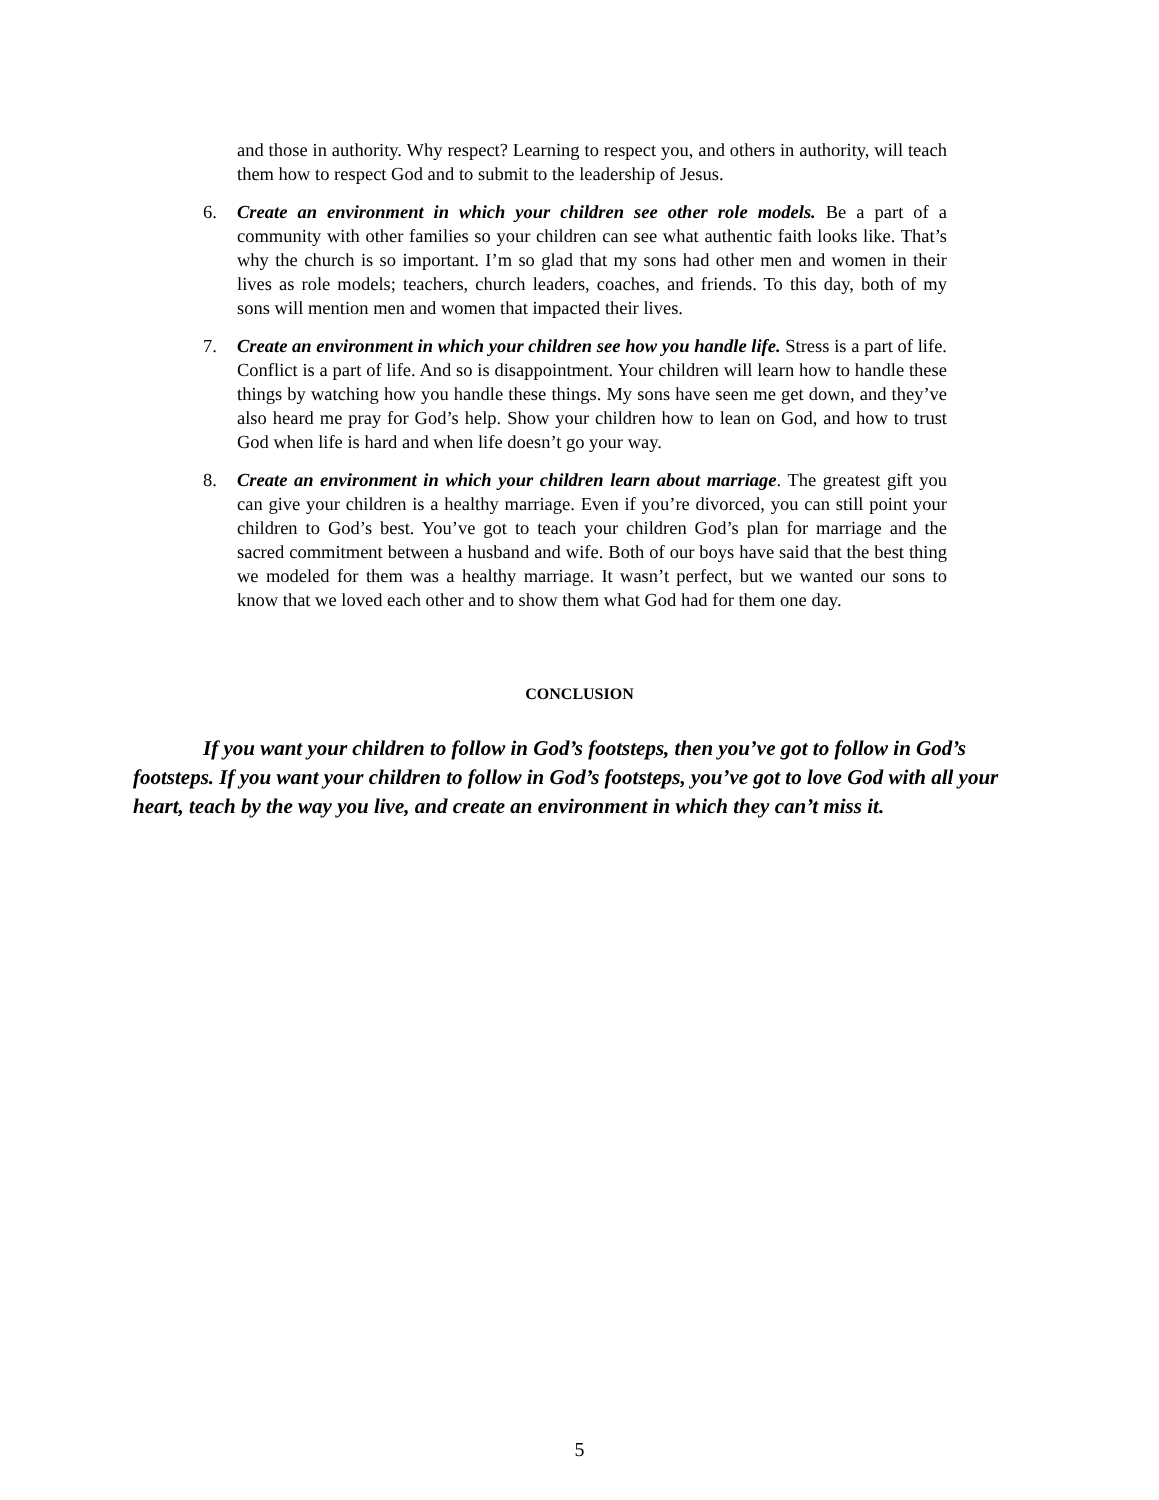and those in authority. Why respect? Learning to respect you, and others in authority, will teach them how to respect God and to submit to the leadership of Jesus.
6. Create an environment in which your children see other role models. Be a part of a community with other families so your children can see what authentic faith looks like. That’s why the church is so important. I’m so glad that my sons had other men and women in their lives as role models; teachers, church leaders, coaches, and friends. To this day, both of my sons will mention men and women that impacted their lives.
7. Create an environment in which your children see how you handle life. Stress is a part of life. Conflict is a part of life. And so is disappointment. Your children will learn how to handle these things by watching how you handle these things. My sons have seen me get down, and they’ve also heard me pray for God’s help. Show your children how to lean on God, and how to trust God when life is hard and when life doesn’t go your way.
8. Create an environment in which your children learn about marriage. The greatest gift you can give your children is a healthy marriage. Even if you’re divorced, you can still point your children to God’s best. You’ve got to teach your children God’s plan for marriage and the sacred commitment between a husband and wife. Both of our boys have said that the best thing we modeled for them was a healthy marriage. It wasn’t perfect, but we wanted our sons to know that we loved each other and to show them what God had for them one day.
CONCLUSION
If you want your children to follow in God’s footsteps, then you’ve got to follow in God’s footsteps. If you want your children to follow in God’s footsteps, you’ve got to love God with all your heart, teach by the way you live, and create an environment in which they can’t miss it.
5